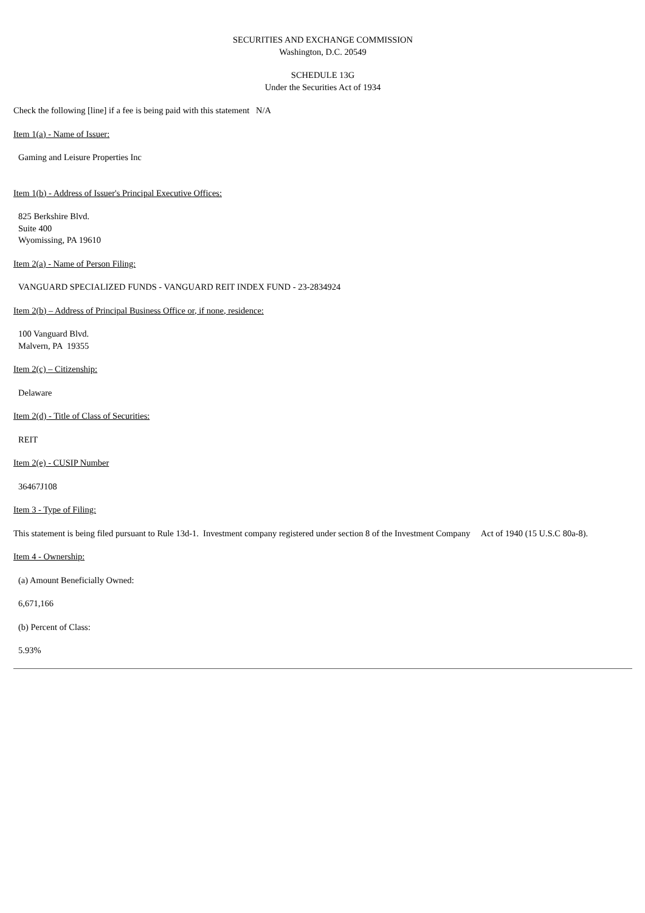SECURITIES AND EXCHANGE COMMISSION
Washington, D.C. 20549
SCHEDULE 13G
Under the Securities Act of 1934
Check the following [line] if a fee is being paid with this statement N/A
Item 1(a) - Name of Issuer:
Gaming and Leisure Properties Inc
Item 1(b) - Address of Issuer's Principal Executive Offices:
825 Berkshire Blvd.
Suite 400
Wyomissing, PA 19610
Item 2(a) - Name of Person Filing:
VANGUARD SPECIALIZED FUNDS - VANGUARD REIT INDEX FUND - 23-2834924
Item 2(b) – Address of Principal Business Office or, if none, residence:
100 Vanguard Blvd.
Malvern, PA 19355
Item 2(c) – Citizenship:
Delaware
Item 2(d) - Title of Class of Securities:
REIT
Item 2(e) - CUSIP Number
36467J108
Item 3 - Type of Filing:
This statement is being filed pursuant to Rule 13d-1. Investment company registered under section 8 of the Investment Company Act of 1940 (15 U.S.C 80a-8).
Item 4 - Ownership:
(a) Amount Beneficially Owned:
6,671,166
(b) Percent of Class:
5.93%